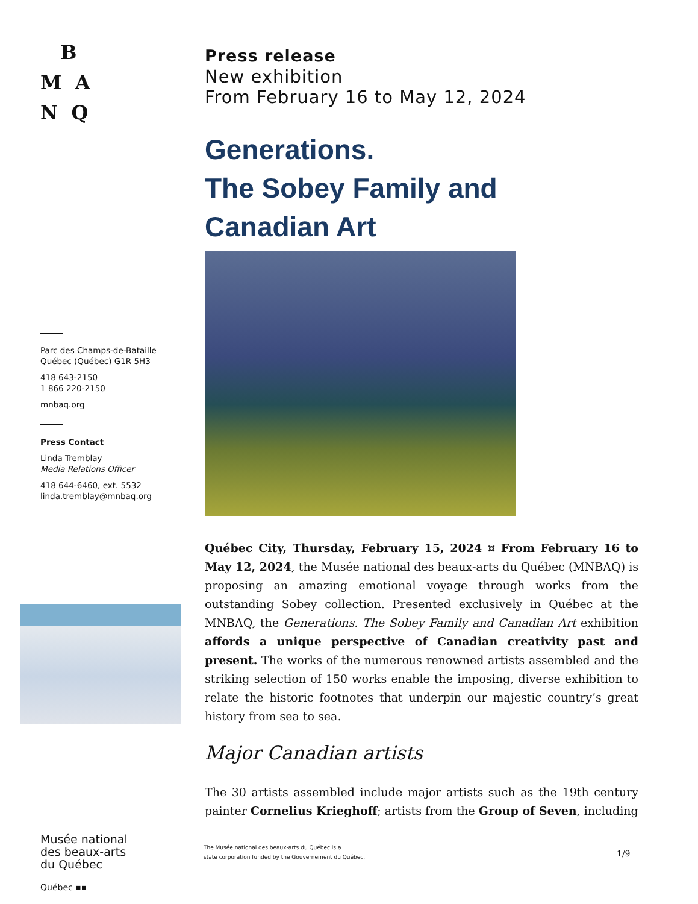B
M A
N Q
Parc des Champs-de-Bataille
Québec (Québec) G1R 5H3
418 643-2150
1 866 220-2150
mnbaq.org
Press Contact
Linda Tremblay
Media Relations Officer
418 644-6460, ext. 5532
linda.tremblay@mnbaq.org
Musée national des beaux-arts du Québec
Québec ▪▪
Press release
New exhibition
From February 16 to May 12, 2024
Generations.
The Sobey Family and
Canadian Art
Québec City, Thursday, February 15, 2024 ¤ From February 16 to May 12, 2024, the Musée national des beaux-arts du Québec (MNBAQ) is proposing an amazing emotional voyage through works from the outstanding Sobey collection. Presented exclusively in Québec at the MNBAQ, the Generations. The Sobey Family and Canadian Art exhibition affords a unique perspective of Canadian creativity past and present. The works of the numerous renowned artists assembled and the striking selection of 150 works enable the imposing, diverse exhibition to relate the historic footnotes that underpin our majestic country’s great history from sea to sea.
Major Canadian artists
The 30 artists assembled include major artists such as the 19th century painter Cornelius Krieghoff; artists from the Group of Seven, including
The Musée national des beaux-arts du Québec is a
state corporation funded by the Gouvernement du Québec.
1/9